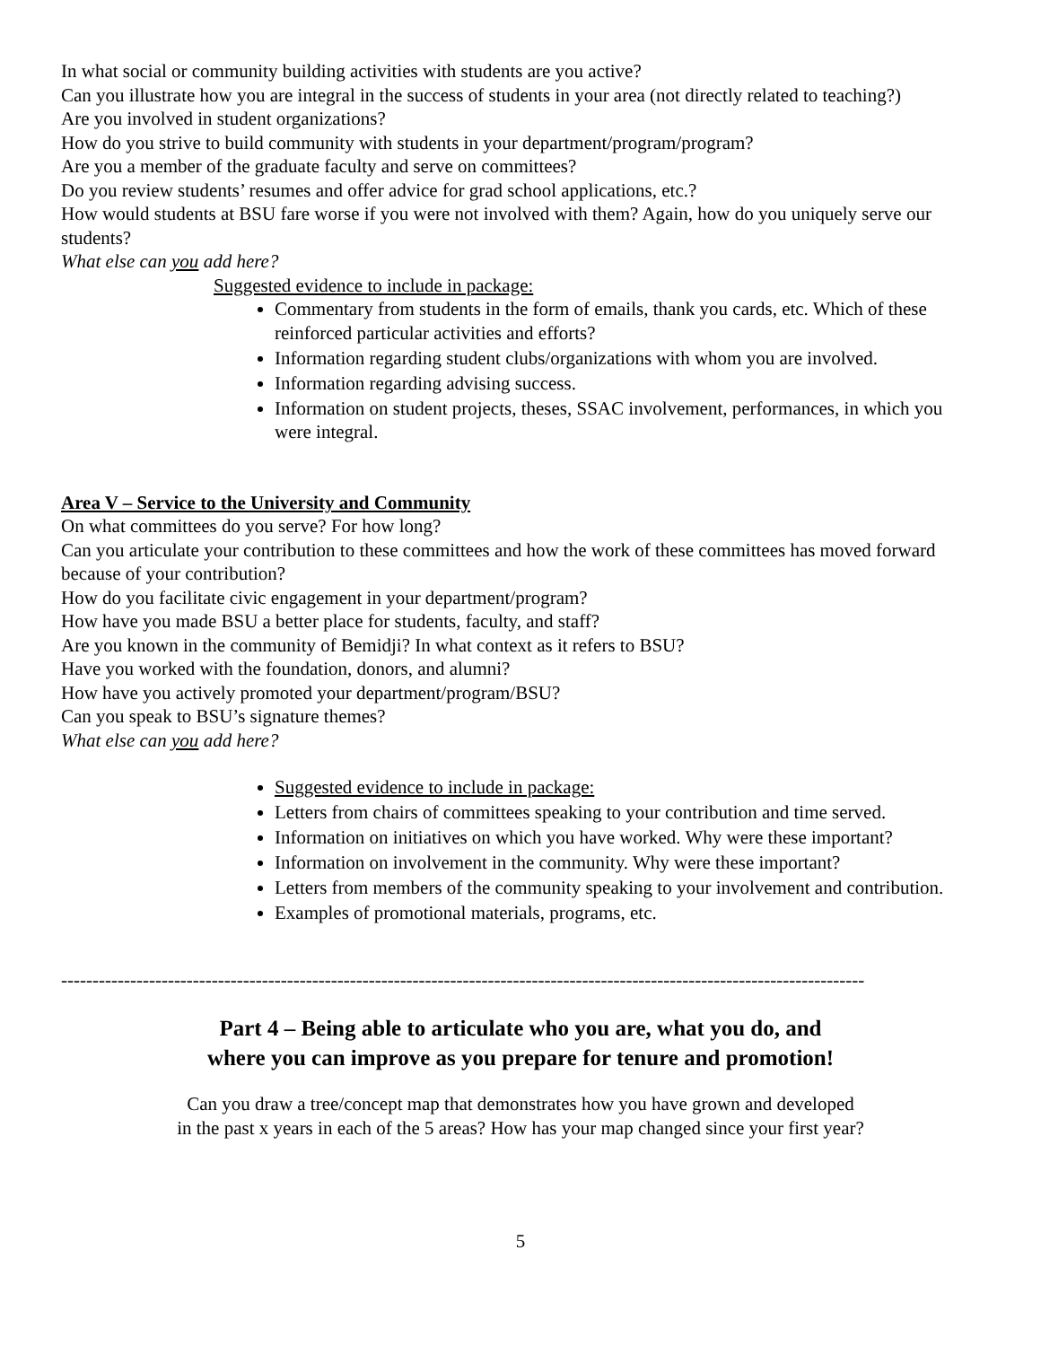In what social or community building activities with students are you active?
Can you illustrate how you are integral in the success of students in your area (not directly related to teaching?)
Are you involved in student organizations?
How do you strive to build community with students in your department/program/program?
Are you a member of the graduate faculty and serve on committees?
Do you review students’ resumes and offer advice for grad school applications, etc.?
How would students at BSU fare worse if you were not involved with them? Again, how do you uniquely serve our students?
What else can you add here?
Suggested evidence to include in package:
Commentary from students in the form of emails, thank you cards, etc. Which of these reinforced particular activities and efforts?
Information regarding student clubs/organizations with whom you are involved.
Information regarding advising success.
Information on student projects, theses, SSAC involvement, performances, in which you were integral.
Area V – Service to the University and Community
On what committees do you serve? For how long?
Can you articulate your contribution to these committees and how the work of these committees has moved forward because of your contribution?
How do you facilitate civic engagement in your department/program?
How have you made BSU a better place for students, faculty, and staff?
Are you known in the community of Bemidji? In what context as it refers to BSU?
Have you worked with the foundation, donors, and alumni?
How have you actively promoted your department/program/BSU?
Can you speak to BSU’s signature themes?
What else can you add here?
Suggested evidence to include in package:
Letters from chairs of committees speaking to your contribution and time served.
Information on initiatives on which you have worked. Why were these important?
Information on involvement in the community. Why were these important?
Letters from members of the community speaking to your involvement and contribution.
Examples of promotional materials, programs, etc.
--------------------------------------------------------------------------------------------------------------------------------
Part 4 – Being able to articulate who you are, what you do, and
where you can improve as you prepare for tenure and promotion!
Can you draw a tree/concept map that demonstrates how you have grown and developed
in the past x years in each of the 5 areas? How has your map changed since your first year?
5